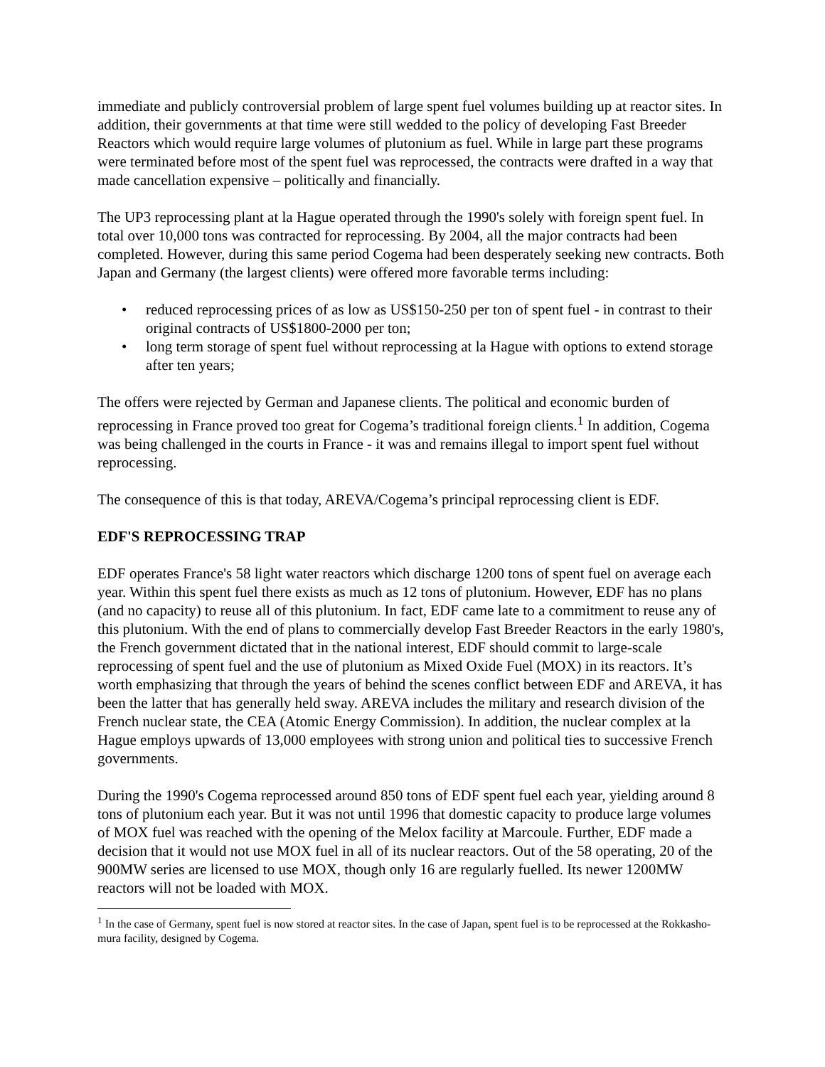immediate and publicly controversial problem of large spent fuel volumes building up at reactor sites. In addition, their governments at that time were still wedded to the policy of developing Fast Breeder Reactors which would require large volumes of plutonium as fuel. While in large part these programs were terminated before most of the spent fuel was reprocessed, the contracts were drafted in a way that made cancellation expensive – politically and financially.
The UP3 reprocessing plant at la Hague operated through the 1990's solely with foreign spent fuel. In total over 10,000 tons was contracted for reprocessing. By 2004, all the major contracts had been completed. However, during this same period Cogema had been desperately seeking new contracts. Both Japan and Germany (the largest clients) were offered more favorable terms including:
• reduced reprocessing prices of as low as US$150-250 per ton of spent fuel - in contrast to their original contracts of US$1800-2000 per ton;
• long term storage of spent fuel without reprocessing at la Hague with options to extend storage after ten years;
The offers were rejected by German and Japanese clients. The political and economic burden of reprocessing in France proved too great for Cogema’s traditional foreign clients.<sup>1</sup> In addition, Cogema was being challenged in the courts in France - it was and remains illegal to import spent fuel without reprocessing.
The consequence of this is that today, AREVA/Cogema’s principal reprocessing client is EDF.
EDF'S REPROCESSING TRAP
EDF operates France's 58 light water reactors which discharge 1200 tons of spent fuel on average each year. Within this spent fuel there exists as much as 12 tons of plutonium. However, EDF has no plans (and no capacity) to reuse all of this plutonium. In fact, EDF came late to a commitment to reuse any of this plutonium. With the end of plans to commercially develop Fast Breeder Reactors in the early 1980's, the French government dictated that in the national interest, EDF should commit to large-scale reprocessing of spent fuel and the use of plutonium as Mixed Oxide Fuel (MOX) in its reactors. It’s worth emphasizing that through the years of behind the scenes conflict between EDF and AREVA, it has been the latter that has generally held sway. AREVA includes the military and research division of the French nuclear state, the CEA (Atomic Energy Commission). In addition, the nuclear complex at la Hague employs upwards of 13,000 employees with strong union and political ties to successive French governments.
During the 1990's Cogema reprocessed around 850 tons of EDF spent fuel each year, yielding around 8 tons of plutonium each year. But it was not until 1996 that domestic capacity to produce large volumes of MOX fuel was reached with the opening of the Melox facility at Marcoule. Further, EDF made a decision that it would not use MOX fuel in all of its nuclear reactors. Out of the 58 operating, 20 of the 900MW series are licensed to use MOX, though only 16 are regularly fuelled. Its newer 1200MW reactors will not be loaded with MOX.
<sup>1</sup> In the case of Germany, spent fuel is now stored at reactor sites. In the case of Japan, spent fuel is to be reprocessed at the Rokkasho-mura facility, designed by Cogema.